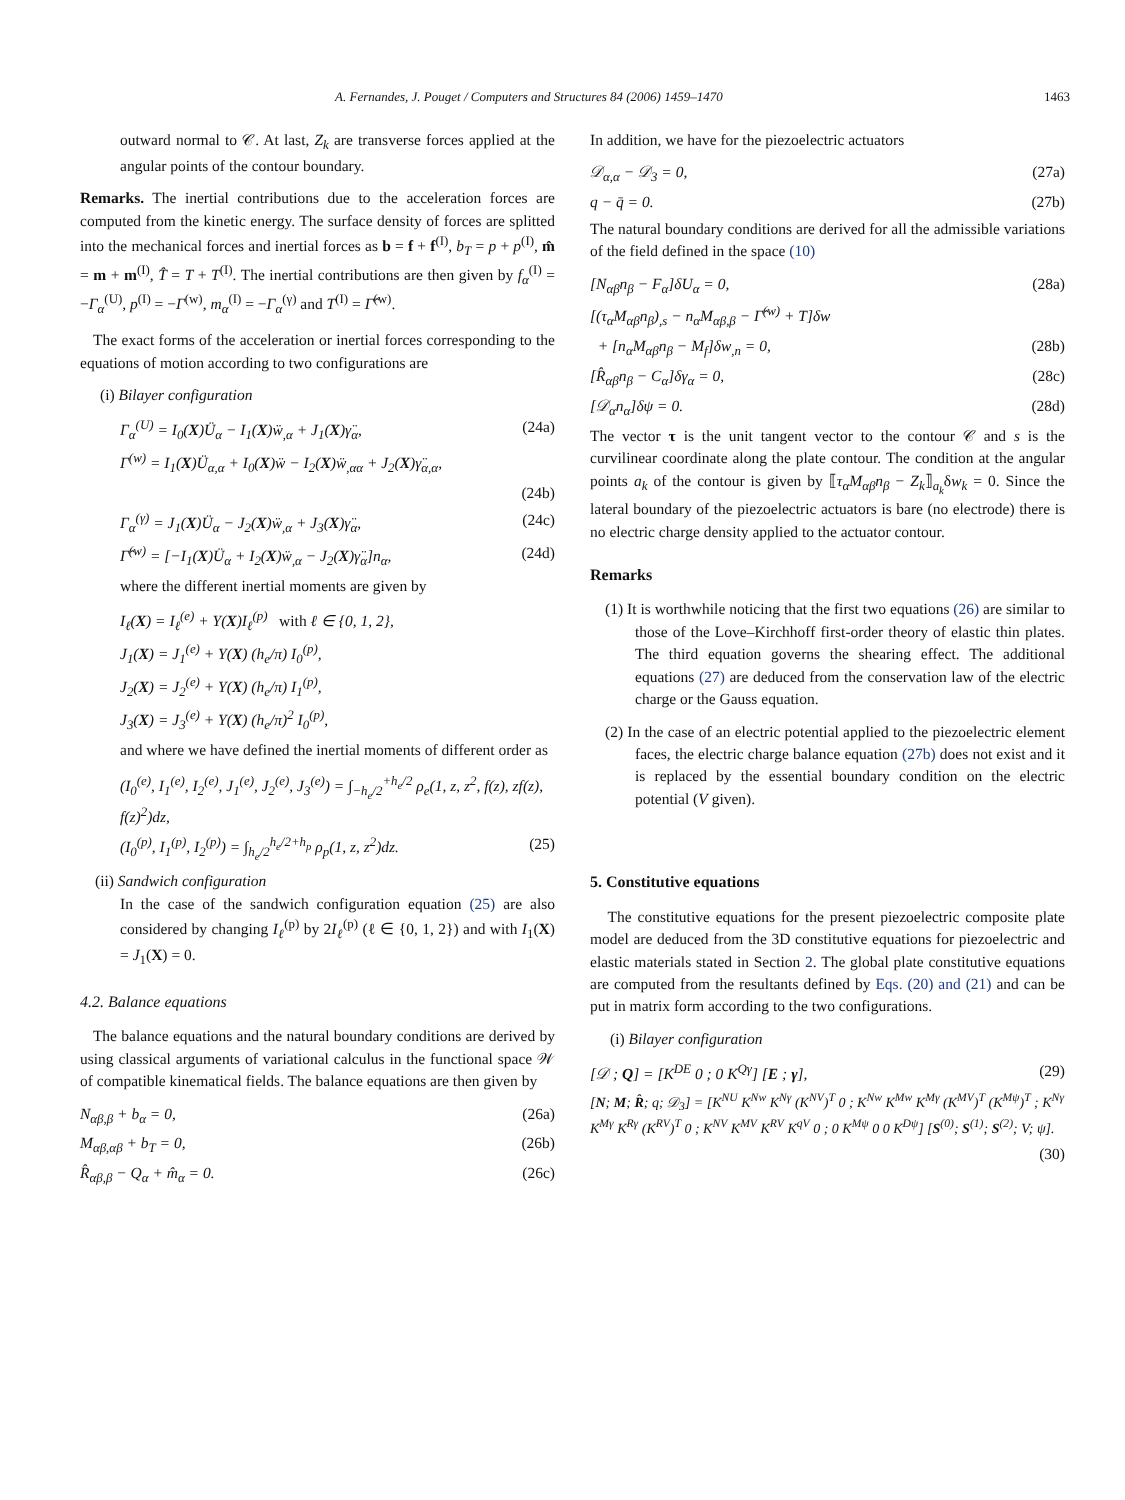A. Fernandes, J. Pouget / Computers and Structures 84 (2006) 1459–1470 1463
outward normal to 𝒞. At last, Z<sub>k</sub> are transverse forces applied at the angular points of the contour boundary.
Remarks. The inertial contributions due to the acceleration forces are computed from the kinetic energy. The surface density of forces are splitted into the mechanical forces and inertial forces as b = f + f<sup>(I)</sup>, b<sub>T</sub> = p + p<sup>(I)</sup>, m̂ = m + m<sup>(I)</sup>, T̂ = T + T<sup>(I)</sup>. The inertial contributions are then given by f<sub>α</sub><sup>(I)</sup> = −Γ<sub>α</sub><sup>(U)</sup>, p<sup>(I)</sup> = −Γ<sup>(w)</sup>, m<sub>α</sub><sup>(I)</sup> = −Γ<sub>α</sub><sup>(γ)</sup> and T<sup>(I)</sup> = Γ̂<sup>(w)</sup>.
The exact forms of the acceleration or inertial forces corresponding to the equations of motion according to two configurations are
(i) Bilayer configuration
Γ<sub>α</sub><sup>(U)</sup> = I<sub>0</sub>(X)Ü<sub>α</sub> − I<sub>1</sub>(X)ẅ<sub>,α</sub> + J<sub>1</sub>(X)γ̈<sub>α</sub>, (24a)
Γ<sup>(w)</sup> = I<sub>1</sub>(X)Ü<sub>α,α</sub> + I<sub>0</sub>(X)ẅ − I<sub>2</sub>(X)ẅ<sub>,αα</sub> + J<sub>2</sub>(X)γ̈<sub>α,α</sub>,
(24b)
Γ<sub>α</sub><sup>(γ)</sup> = J<sub>1</sub>(X)Ü<sub>α</sub> − J<sub>2</sub>(X)ẅ<sub>,α</sub> + J<sub>3</sub>(X)γ̈<sub>α</sub>, (24c)
Γ̂<sup>(w)</sup> = [−I<sub>1</sub>(X)Ü<sub>α</sub> + I<sub>2</sub>(X)ẅ<sub>,α</sub> − J<sub>2</sub>(X)γ̈<sub>α</sub>]n<sub>α</sub>, (24d)
where the different inertial moments are given by
I<sub>ℓ</sub>(X) = I<sub>ℓ</sub><sup>(e)</sup> + Y(X)I<sub>ℓ</sub><sup>(p)</sup> with ℓ ∈ {0, 1, 2},
J<sub>1</sub>(X) = J<sub>1</sub><sup>(e)</sup> + Y(X) (h<sub>e</sub>/π) I<sub>0</sub><sup>(p)</sup>,
J<sub>2</sub>(X) = J<sub>2</sub><sup>(e)</sup> + Y(X) (h<sub>e</sub>/π) I<sub>1</sub><sup>(p)</sup>,
J<sub>3</sub>(X) = J<sub>3</sub><sup>(e)</sup> + Y(X) (h<sub>e</sub>/π)<sup>2</sup> I<sub>0</sub><sup>(p)</sup>,
and where we have defined the inertial moments of different order as
(I<sub>0</sub><sup>(e)</sup>, I<sub>1</sub><sup>(e)</sup>, I<sub>2</sub><sup>(e)</sup>, J<sub>1</sub><sup>(e)</sup>, J<sub>2</sub><sup>(e)</sup>, J<sub>3</sub><sup>(e)</sup>) = ∫<sub>−h<sub>e</sub>/2</sub><sup>+h<sub>e</sub>/2</sup> ρ<sub>e</sub>(1, z, z<sup>2</sup>, f(z), zf(z), f(z)<sup>2</sup>)dz,
(I<sub>0</sub><sup>(p)</sup>, I<sub>1</sub><sup>(p)</sup>, I<sub>2</sub><sup>(p)</sup>) = ∫<sub>h<sub>e</sub>/2</sub><sup>h<sub>e</sub>/2+h<sub>p</sub></sup> ρ<sub>p</sub>(1, z, z<sup>2</sup>)dz. (25)
(ii) Sandwich configuration
In the case of the sandwich configuration equation (25) are also considered by changing I<sub>ℓ</sub><sup>(p)</sup> by 2I<sub>ℓ</sub><sup>(p)</sup> (ℓ ∈ {0, 1, 2}) and with I<sub>1</sub>(X) = J<sub>1</sub>(X) = 0.
4.2. Balance equations
The balance equations and the natural boundary conditions are derived by using classical arguments of variational calculus in the functional space 𝒲 of compatible kinematical fields. The balance equations are then given by
N<sub>αβ,β</sub> + b<sub>α</sub> = 0, (26a)
M<sub>αβ,αβ</sub> + b<sub>T</sub> = 0, (26b)
R̂<sub>αβ,β</sub> − Q<sub>α</sub> + m̂<sub>α</sub> = 0. (26c)
In addition, we have for the piezoelectric actuators
𝒟<sub>α,α</sub> − 𝒟<sub>3</sub> = 0, (27a)
q − q̄ = 0. (27b)
The natural boundary conditions are derived for all the admissible variations of the field defined in the space (10)
[N<sub>αβ</sub>n<sub>β</sub> − F<sub>α</sub>]δU<sub>α</sub> = 0, (28a)
[(τ<sub>α</sub>M<sub>αβ</sub>n<sub>β</sub>)<sub>,s</sub> − n<sub>α</sub>M<sub>αβ,β</sub> − Γ̂<sup>(w)</sup> + T]δw
+ [n<sub>α</sub>M<sub>αβ</sub>n<sub>β</sub> − M<sub>f</sub>]δw<sub>,n</sub> = 0, (28b)
[R̂<sub>αβ</sub>n<sub>β</sub> − C<sub>α</sub>]δγ<sub>α</sub> = 0, (28c)
[𝒟<sub>α</sub>n<sub>α</sub>]δψ = 0. (28d)
The vector τ is the unit tangent vector to the contour 𝒞 and s is the curvilinear coordinate along the plate contour. The condition at the angular points a<sub>k</sub> of the contour is given by ⟦τ<sub>α</sub>M<sub>αβ</sub>n<sub>β</sub> − Z<sub>k</sub>⟧<sub>a<sub>k</sub></sub>δw<sub>k</sub> = 0. Since the lateral boundary of the piezoelectric actuators is bare (no electrode) there is no electric charge density applied to the actuator contour.
Remarks
(1) It is worthwhile noticing that the first two equations (26) are similar to those of the Love–Kirchhoff first-order theory of elastic thin plates. The third equation governs the shearing effect. The additional equations (27) are deduced from the conservation law of the electric charge or the Gauss equation.
(2) In the case of an electric potential applied to the piezoelectric element faces, the electric charge balance equation (27b) does not exist and it is replaced by the essential boundary condition on the electric potential (V given).
5. Constitutive equations
The constitutive equations for the present piezoelectric composite plate model are deduced from the 3D constitutive equations for piezoelectric and elastic materials stated in Section 2. The global plate constitutive equations are computed from the resultants defined by Eqs. (20) and (21) and can be put in matrix form according to the two configurations.
(i) Bilayer configuration
[𝒟 ; Q] = [K<sup>DE</sup> 0 ; 0 K<sup>Qγ</sup>] [E ; γ], (29)
[N; M; R̂; q; 𝒟<sub>3</sub>] = [K<sup>NU</sup> K<sup>Nw</sup> K<sup>Nγ</sup> (K<sup>NV</sup>)<sup>T</sup> 0 ; K<sup>Nw</sup> K<sup>Mw</sup> K<sup>Mγ</sup> (K<sup>MV</sup>)<sup>T</sup> (K<sup>Mψ</sup>)<sup>T</sup> ; K<sup>Nγ</sup> K<sup>Mγ</sup> K<sup>Rγ</sup> (K<sup>RV</sup>)<sup>T</sup> 0 ; K<sup>NV</sup> K<sup>MV</sup> K<sup>RV</sup> K<sup>qV</sup> 0 ; 0 K<sup>Mψ</sup> 0 0 K<sup>Dψ</sup>] [S<sup>(0)</sup>; S<sup>(1)</sup>; S<sup>(2)</sup>; V; ψ].
(30)